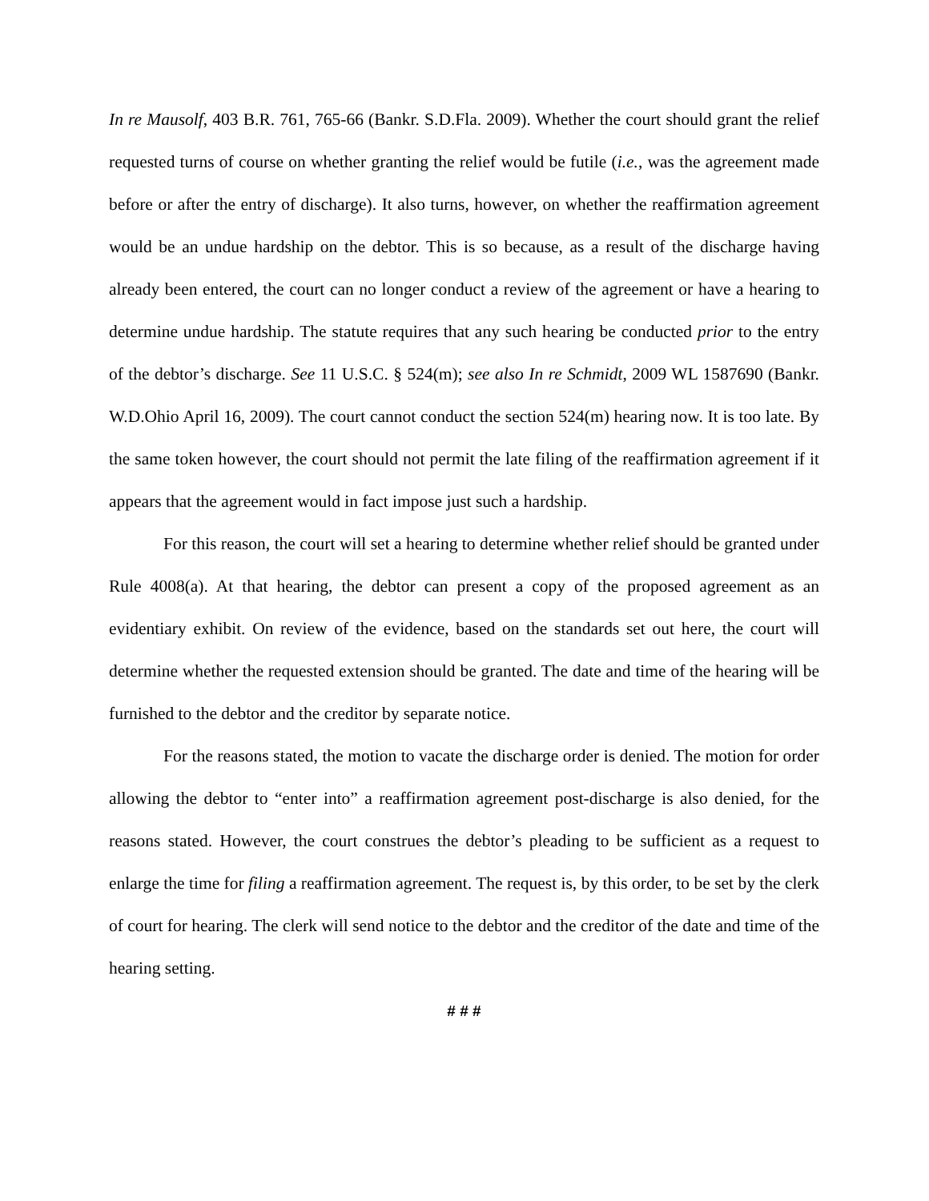In re Mausolf, 403 B.R. 761, 765-66 (Bankr. S.D.Fla. 2009). Whether the court should grant the relief requested turns of course on whether granting the relief would be futile (i.e., was the agreement made before or after the entry of discharge). It also turns, however, on whether the reaffirmation agreement would be an undue hardship on the debtor. This is so because, as a result of the discharge having already been entered, the court can no longer conduct a review of the agreement or have a hearing to determine undue hardship. The statute requires that any such hearing be conducted prior to the entry of the debtor’s discharge. See 11 U.S.C. § 524(m); see also In re Schmidt, 2009 WL 1587690 (Bankr. W.D.Ohio April 16, 2009). The court cannot conduct the section 524(m) hearing now. It is too late. By the same token however, the court should not permit the late filing of the reaffirmation agreement if it appears that the agreement would in fact impose just such a hardship.
For this reason, the court will set a hearing to determine whether relief should be granted under Rule 4008(a). At that hearing, the debtor can present a copy of the proposed agreement as an evidentiary exhibit. On review of the evidence, based on the standards set out here, the court will determine whether the requested extension should be granted. The date and time of the hearing will be furnished to the debtor and the creditor by separate notice.
For the reasons stated, the motion to vacate the discharge order is denied. The motion for order allowing the debtor to “enter into” a reaffirmation agreement post-discharge is also denied, for the reasons stated. However, the court construes the debtor’s pleading to be sufficient as a request to enlarge the time for filing a reaffirmation agreement. The request is, by this order, to be set by the clerk of court for hearing. The clerk will send notice to the debtor and the creditor of the date and time of the hearing setting.
# # #